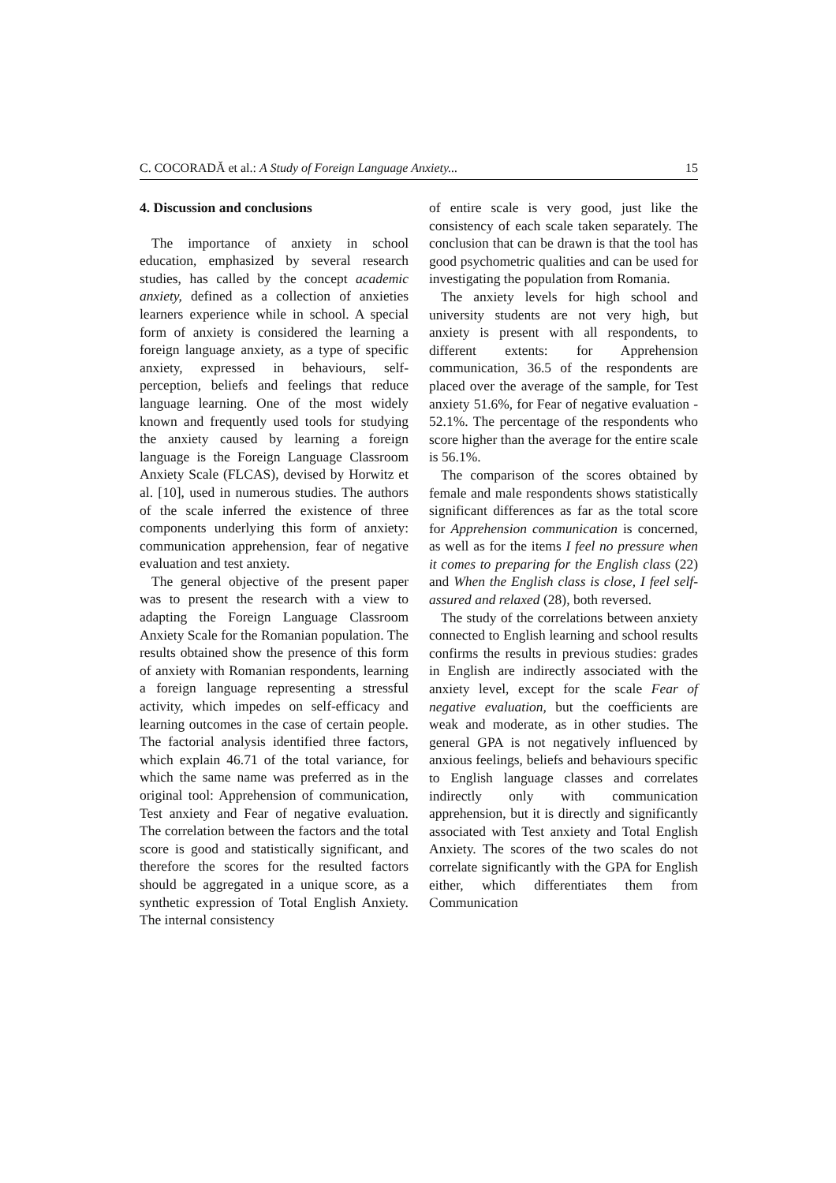C. COCORADĂ et al.: A Study of Foreign Language Anxiety... 15
4. Discussion and conclusions
The importance of anxiety in school education, emphasized by several research studies, has called by the concept academic anxiety, defined as a collection of anxieties learners experience while in school. A special form of anxiety is considered the learning a foreign language anxiety, as a type of specific anxiety, expressed in behaviours, self-perception, beliefs and feelings that reduce language learning. One of the most widely known and frequently used tools for studying the anxiety caused by learning a foreign language is the Foreign Language Classroom Anxiety Scale (FLCAS), devised by Horwitz et al. [10], used in numerous studies. The authors of the scale inferred the existence of three components underlying this form of anxiety: communication apprehension, fear of negative evaluation and test anxiety.
The general objective of the present paper was to present the research with a view to adapting the Foreign Language Classroom Anxiety Scale for the Romanian population. The results obtained show the presence of this form of anxiety with Romanian respondents, learning a foreign language representing a stressful activity, which impedes on self-efficacy and learning outcomes in the case of certain people. The factorial analysis identified three factors, which explain 46.71 of the total variance, for which the same name was preferred as in the original tool: Apprehension of communication, Test anxiety and Fear of negative evaluation. The correlation between the factors and the total score is good and statistically significant, and therefore the scores for the resulted factors should be aggregated in a unique score, as a synthetic expression of Total English Anxiety. The internal consistency
of entire scale is very good, just like the consistency of each scale taken separately. The conclusion that can be drawn is that the tool has good psychometric qualities and can be used for investigating the population from Romania.
The anxiety levels for high school and university students are not very high, but anxiety is present with all respondents, to different extents: for Apprehension communication, 36.5 of the respondents are placed over the average of the sample, for Test anxiety 51.6%, for Fear of negative evaluation - 52.1%. The percentage of the respondents who score higher than the average for the entire scale is 56.1%.
The comparison of the scores obtained by female and male respondents shows statistically significant differences as far as the total score for Apprehension communication is concerned, as well as for the items I feel no pressure when it comes to preparing for the English class (22) and When the English class is close, I feel self-assured and relaxed (28), both reversed.
The study of the correlations between anxiety connected to English learning and school results confirms the results in previous studies: grades in English are indirectly associated with the anxiety level, except for the scale Fear of negative evaluation, but the coefficients are weak and moderate, as in other studies. The general GPA is not negatively influenced by anxious feelings, beliefs and behaviours specific to English language classes and correlates indirectly only with communication apprehension, but it is directly and significantly associated with Test anxiety and Total English Anxiety. The scores of the two scales do not correlate significantly with the GPA for English either, which differentiates them from Communication